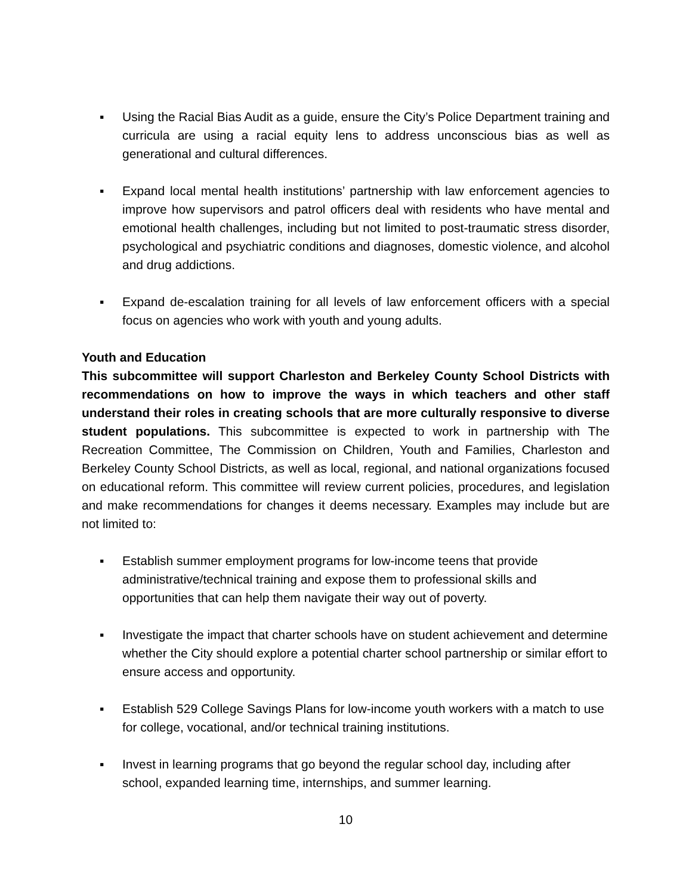▪ Using the Racial Bias Audit as a guide, ensure the City’s Police Department training and curricula are using a racial equity lens to address unconscious bias as well as generational and cultural differences.
▪ Expand local mental health institutions’ partnership with law enforcement agencies to improve how supervisors and patrol officers deal with residents who have mental and emotional health challenges, including but not limited to post-traumatic stress disorder, psychological and psychiatric conditions and diagnoses, domestic violence, and alcohol and drug addictions.
▪ Expand de-escalation training for all levels of law enforcement officers with a special focus on agencies who work with youth and young adults.
Youth and Education
This subcommittee will support Charleston and Berkeley County School Districts with recommendations on how to improve the ways in which teachers and other staff understand their roles in creating schools that are more culturally responsive to diverse student populations. This subcommittee is expected to work in partnership with The Recreation Committee, The Commission on Children, Youth and Families, Charleston and Berkeley County School Districts, as well as local, regional, and national organizations focused on educational reform. This committee will review current policies, procedures, and legislation and make recommendations for changes it deems necessary. Examples may include but are not limited to:
▪ Establish summer employment programs for low-income teens that provide administrative/technical training and expose them to professional skills and opportunities that can help them navigate their way out of poverty.
▪ Investigate the impact that charter schools have on student achievement and determine whether the City should explore a potential charter school partnership or similar effort to ensure access and opportunity.
▪ Establish 529 College Savings Plans for low-income youth workers with a match to use for college, vocational, and/or technical training institutions.
▪ Invest in learning programs that go beyond the regular school day, including after school, expanded learning time, internships, and summer learning.
10